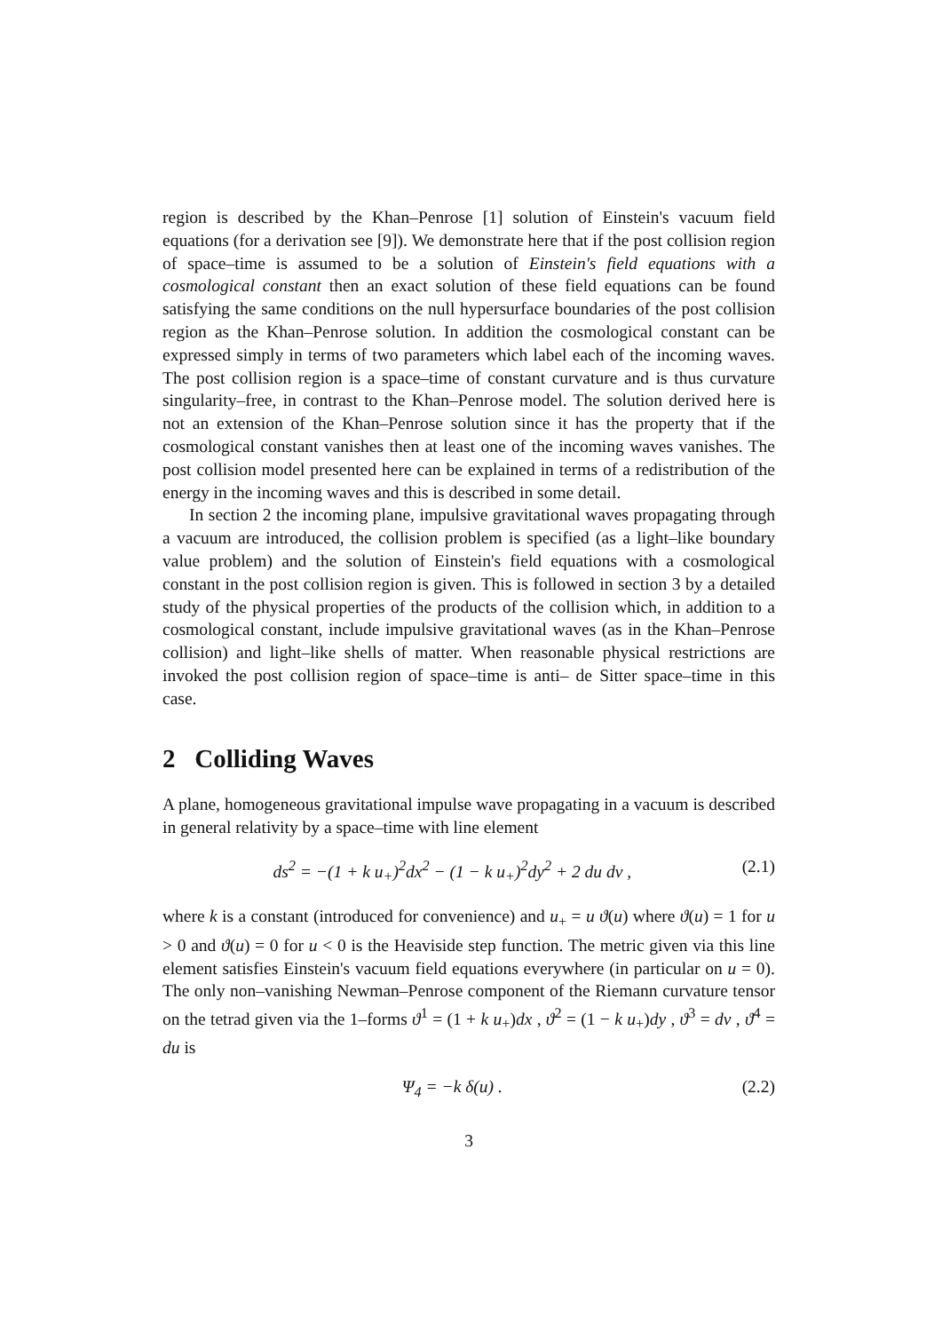region is described by the Khan–Penrose [1] solution of Einstein's vacuum field equations (for a derivation see [9]). We demonstrate here that if the post collision region of space–time is assumed to be a solution of Einstein's field equations with a cosmological constant then an exact solution of these field equations can be found satisfying the same conditions on the null hypersurface boundaries of the post collision region as the Khan–Penrose solution. In addition the cosmological constant can be expressed simply in terms of two parameters which label each of the incoming waves. The post collision region is a space–time of constant curvature and is thus curvature singularity–free, in contrast to the Khan–Penrose model. The solution derived here is not an extension of the Khan–Penrose solution since it has the property that if the cosmological constant vanishes then at least one of the incoming waves vanishes. The post collision model presented here can be explained in terms of a redistribution of the energy in the incoming waves and this is described in some detail.
In section 2 the incoming plane, impulsive gravitational waves propagating through a vacuum are introduced, the collision problem is specified (as a light–like boundary value problem) and the solution of Einstein's field equations with a cosmological constant in the post collision region is given. This is followed in section 3 by a detailed study of the physical properties of the products of the collision which, in addition to a cosmological constant, include impulsive gravitational waves (as in the Khan–Penrose collision) and light–like shells of matter. When reasonable physical restrictions are invoked the post collision region of space–time is anti– de Sitter space–time in this case.
2 Colliding Waves
A plane, homogeneous gravitational impulse wave propagating in a vacuum is described in general relativity by a space–time with line element
ds<sup>2</sup> = −(1 + k u<sub>+</sub>)<sup>2</sup>dx<sup>2</sup> − (1 − k u<sub>+</sub>)<sup>2</sup>dy<sup>2</sup> + 2 du dv , (2.1)
where k is a constant (introduced for convenience) and u<sub>+</sub> = u ϑ(u) where ϑ(u) = 1 for u > 0 and ϑ(u) = 0 for u < 0 is the Heaviside step function. The metric given via this line element satisfies Einstein's vacuum field equations everywhere (in particular on u = 0). The only non–vanishing Newman–Penrose component of the Riemann curvature tensor on the tetrad given via the 1–forms ϑ<sup>1</sup> = (1 + k u<sub>+</sub>)dx , ϑ<sup>2</sup> = (1 − k u<sub>+</sub>)dy , ϑ<sup>3</sup> = dv , ϑ<sup>4</sup> = du is
Ψ<sub>4</sub> = −k δ(u) . (2.2)
3